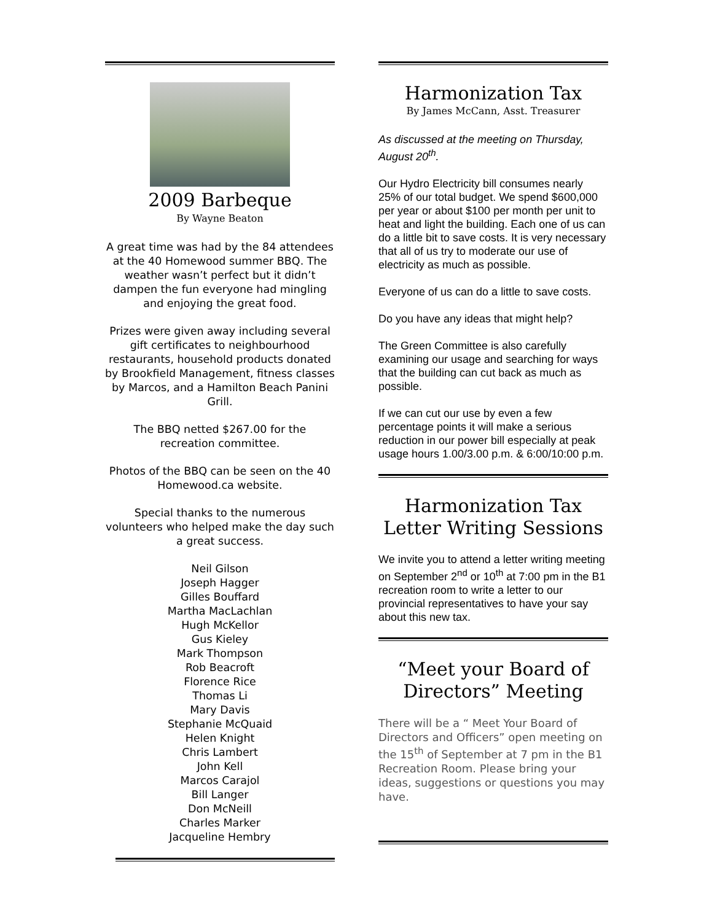2009 Barbeque
By Wayne Beaton
A great time was had by the 84 attendees at the 40 Homewood summer BBQ. The weather wasn’t perfect but it didn’t dampen the fun everyone had mingling and enjoying the great food.
Prizes were given away including several gift certificates to neighbourhood restaurants, household products donated by Brookfield Management, fitness classes by Marcos, and a Hamilton Beach Panini Grill.
The BBQ netted $267.00 for the recreation committee.
Photos of the BBQ can be seen on the 40 Homewood.ca website.
Special thanks to the numerous volunteers who helped make the day such a great success.
Neil Gilson
Joseph Hagger
Gilles Bouffard
Martha MacLachlan
Hugh McKellor
Gus Kieley
Mark Thompson
Rob Beacroft
Florence Rice
Thomas Li
Mary Davis
Stephanie McQuaid
Helen Knight
Chris Lambert
John Kell
Marcos Carajol
Bill Langer
Don McNeill
Charles Marker
Jacqueline Hembry
Harmonization Tax
By James McCann, Asst. Treasurer
As discussed at the meeting on Thursday, August 20<sup>th</sup>.
Our Hydro Electricity bill consumes nearly 25% of our total budget. We spend $600,000 per year or about $100 per month per unit to heat and light the building. Each one of us can do a little bit to save costs. It is very necessary that all of us try to moderate our use of electricity as much as possible.
Everyone of us can do a little to save costs.
Do you have any ideas that might help?
The Green Committee is also carefully examining our usage and searching for ways that the building can cut back as much as possible.
If we can cut our use by even a few percentage points it will make a serious reduction in our power bill especially at peak usage hours 1.00/3.00 p.m. & 6:00/10:00 p.m.
Harmonization Tax
Letter Writing Sessions
We invite you to attend a letter writing meeting on September 2<sup>nd</sup> or 10<sup>th</sup> at 7:00 pm in the B1 recreation room to write a letter to our provincial representatives to have your say about this new tax.
“Meet your Board of Directors” Meeting
There will be a “ Meet Your Board of Directors and Officers” open meeting on the 15<sup>th</sup> of September at 7 pm in the B1 Recreation Room. Please bring your ideas, suggestions or questions you may have.